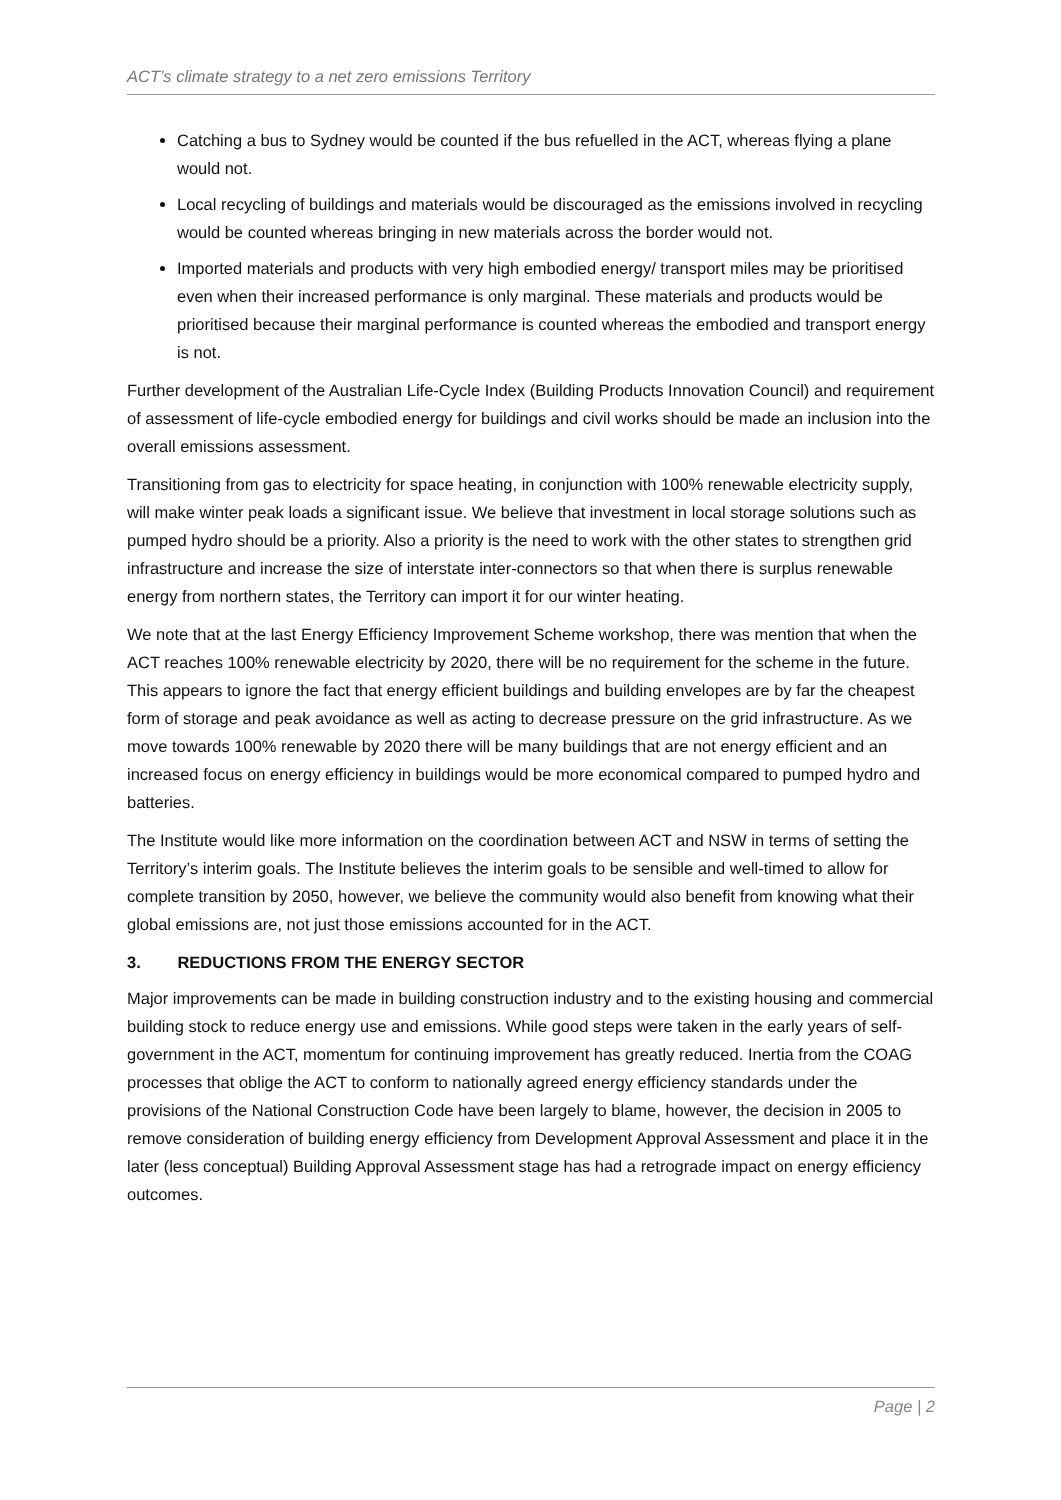ACT’s climate strategy to a net zero emissions Territory
Catching a bus to Sydney would be counted if the bus refuelled in the ACT, whereas flying a plane would not.
Local recycling of buildings and materials would be discouraged as the emissions involved in recycling would be counted whereas bringing in new materials across the border would not.
Imported materials and products with very high embodied energy/ transport miles may be prioritised even when their increased performance is only marginal. These materials and products would be prioritised because their marginal performance is counted whereas the embodied and transport energy is not.
Further development of the Australian Life-Cycle Index (Building Products Innovation Council) and requirement of assessment of life-cycle embodied energy for buildings and civil works should be made an inclusion into the overall emissions assessment.
Transitioning from gas to electricity for space heating, in conjunction with 100% renewable electricity supply, will make winter peak loads a significant issue. We believe that investment in local storage solutions such as pumped hydro should be a priority. Also a priority is the need to work with the other states to strengthen grid infrastructure and increase the size of interstate inter-connectors so that when there is surplus renewable energy from northern states, the Territory can import it for our winter heating.
We note that at the last Energy Efficiency Improvement Scheme workshop, there was mention that when the ACT reaches 100% renewable electricity by 2020, there will be no requirement for the scheme in the future. This appears to ignore the fact that energy efficient buildings and building envelopes are by far the cheapest form of storage and peak avoidance as well as acting to decrease pressure on the grid infrastructure. As we move towards 100% renewable by 2020 there will be many buildings that are not energy efficient and an increased focus on energy efficiency in buildings would be more economical compared to pumped hydro and batteries.
The Institute would like more information on the coordination between ACT and NSW in terms of setting the Territory’s interim goals. The Institute believes the interim goals to be sensible and well-timed to allow for complete transition by 2050, however, we believe the community would also benefit from knowing what their global emissions are, not just those emissions accounted for in the ACT.
3. REDUCTIONS FROM THE ENERGY SECTOR
Major improvements can be made in building construction industry and to the existing housing and commercial building stock to reduce energy use and emissions. While good steps were taken in the early years of self-government in the ACT, momentum for continuing improvement has greatly reduced. Inertia from the COAG processes that oblige the ACT to conform to nationally agreed energy efficiency standards under the provisions of the National Construction Code have been largely to blame, however, the decision in 2005 to remove consideration of building energy efficiency from Development Approval Assessment and place it in the later (less conceptual) Building Approval Assessment stage has had a retrograde impact on energy efficiency outcomes.
Page | 2